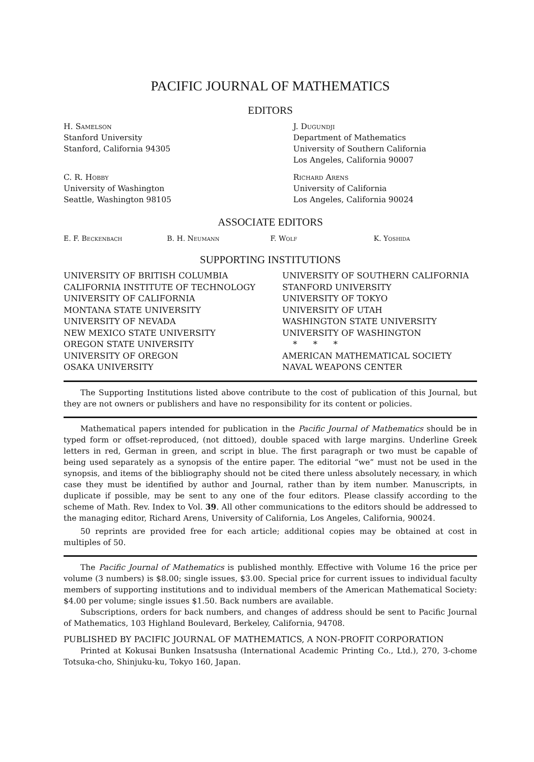PACIFIC JOURNAL OF MATHEMATICS
EDITORS
H. Samelson
Stanford University
Stanford, California 94305
C. R. Hobby
University of Washington
Seattle, Washington 98105
J. Dugundji
Department of Mathematics
University of Southern California
Los Angeles, California 90007
Richard Arens
University of California
Los Angeles, California 90024
ASSOCIATE EDITORS
E. F. Beckenbach B. H. Neumann F. Wolf K. Yoshida
SUPPORTING INSTITUTIONS
UNIVERSITY OF BRITISH COLUMBIA
CALIFORNIA INSTITUTE OF TECHNOLOGY
UNIVERSITY OF CALIFORNIA
MONTANA STATE UNIVERSITY
UNIVERSITY OF NEVADA
NEW MEXICO STATE UNIVERSITY
OREGON STATE UNIVERSITY
UNIVERSITY OF OREGON
OSAKA UNIVERSITY
UNIVERSITY OF SOUTHERN CALIFORNIA
STANFORD UNIVERSITY
UNIVERSITY OF TOKYO
UNIVERSITY OF UTAH
WASHINGTON STATE UNIVERSITY
UNIVERSITY OF WASHINGTON
* * *
AMERICAN MATHEMATICAL SOCIETY
NAVAL WEAPONS CENTER
The Supporting Institutions listed above contribute to the cost of publication of this Journal, but they are not owners or publishers and have no responsibility for its content or policies.
Mathematical papers intended for publication in the Pacific Journal of Mathematics should be in typed form or offset-reproduced, (not dittoed), double spaced with large margins. Underline Greek letters in red, German in green, and script in blue. The first paragraph or two must be capable of being used separately as a synopsis of the entire paper. The editorial “we” must not be used in the synopsis, and items of the bibliography should not be cited there unless absolutely necessary, in which case they must be identified by author and Journal, rather than by item number. Manuscripts, in duplicate if possible, may be sent to any one of the four editors. Please classify according to the scheme of Math. Rev. Index to Vol. 39. All other communications to the editors should be addressed to the managing editor, Richard Arens, University of California, Los Angeles, California, 90024.
50 reprints are provided free for each article; additional copies may be obtained at cost in multiples of 50.
The Pacific Journal of Mathematics is published monthly. Effective with Volume 16 the price per volume (3 numbers) is $8.00; single issues, $3.00. Special price for current issues to individual faculty members of supporting institutions and to individual members of the American Mathematical Society: $4.00 per volume; single issues $1.50. Back numbers are available.
Subscriptions, orders for back numbers, and changes of address should be sent to Pacific Journal of Mathematics, 103 Highland Boulevard, Berkeley, California, 94708.
PUBLISHED BY PACIFIC JOURNAL OF MATHEMATICS, A NON-PROFIT CORPORATION
Printed at Kokusai Bunken Insatsusha (International Academic Printing Co., Ltd.), 270, 3-chome Totsuka-cho, Shinjuku-ku, Tokyo 160, Japan.